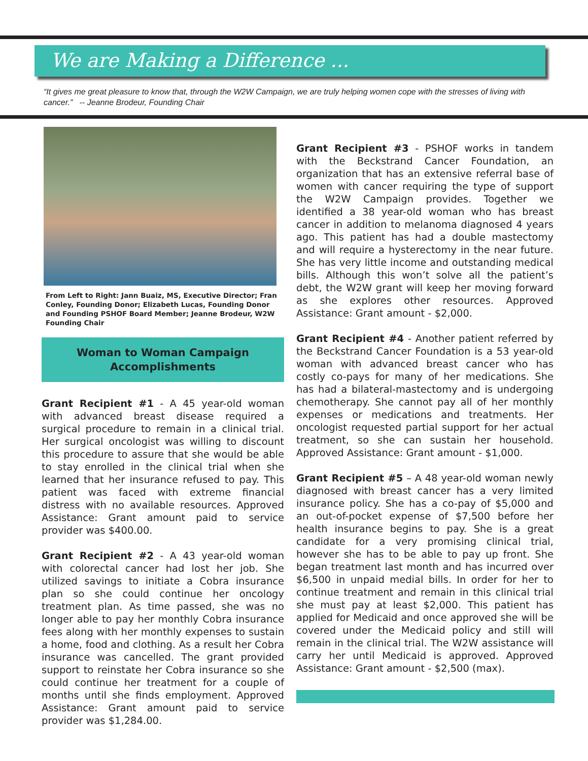We are Making a Difference ...
“It gives me great pleasure to know that, through the W2W Campaign, we are truly helping women cope with the stresses of living with cancer.” -- Jeanne Brodeur, Founding Chair
From Left to Right: Jann Buaiz, MS, Executive Director; Fran Conley, Founding Donor; Elizabeth Lucas, Founding Donor and Founding PSHOF Board Member; Jeanne Brodeur, W2W Founding Chair
Woman to Woman Campaign
Accomplishments
Grant Recipient #1 - A 45 year-old woman with advanced breast disease required a surgical procedure to remain in a clinical trial. Her surgical oncologist was willing to discount this procedure to assure that she would be able to stay enrolled in the clinical trial when she learned that her insurance refused to pay. This patient was faced with extreme financial distress with no available resources. Approved Assistance: Grant amount paid to service provider was $400.00.
Grant Recipient #2 - A 43 year-old woman with colorectal cancer had lost her job. She utilized savings to initiate a Cobra insurance plan so she could continue her oncology treatment plan. As time passed, she was no longer able to pay her monthly Cobra insurance fees along with her monthly expenses to sustain a home, food and clothing. As a result her Cobra insurance was cancelled. The grant provided support to reinstate her Cobra insurance so she could continue her treatment for a couple of months until she finds employment. Approved Assistance: Grant amount paid to service provider was $1,284.00.
Grant Recipient #3 - PSHOF works in tandem with the Beckstrand Cancer Foundation, an organization that has an extensive referral base of women with cancer requiring the type of support the W2W Campaign provides. Together we identified a 38 year-old woman who has breast cancer in addition to melanoma diagnosed 4 years ago. This patient has had a double mastectomy and will require a hysterectomy in the near future. She has very little income and outstanding medical bills. Although this won’t solve all the patient’s debt, the W2W grant will keep her moving forward as she explores other resources. Approved Assistance: Grant amount - $2,000.
Grant Recipient #4 - Another patient referred by the Beckstrand Cancer Foundation is a 53 year-old woman with advanced breast cancer who has costly co-pays for many of her medications. She has had a bilateral-mastectomy and is undergoing chemotherapy. She cannot pay all of her monthly expenses or medications and treatments. Her oncologist requested partial support for her actual treatment, so she can sustain her household. Approved Assistance: Grant amount - $1,000.
Grant Recipient #5 – A 48 year-old woman newly diagnosed with breast cancer has a very limited insurance policy. She has a co-pay of $5,000 and an out-of-pocket expense of $7,500 before her health insurance begins to pay. She is a great candidate for a very promising clinical trial, however she has to be able to pay up front. She began treatment last month and has incurred over $6,500 in unpaid medial bills. In order for her to continue treatment and remain in this clinical trial she must pay at least $2,000. This patient has applied for Medicaid and once approved she will be covered under the Medicaid policy and still will remain in the clinical trial. The W2W assistance will carry her until Medicaid is approved. Approved Assistance: Grant amount - $2,500 (max).